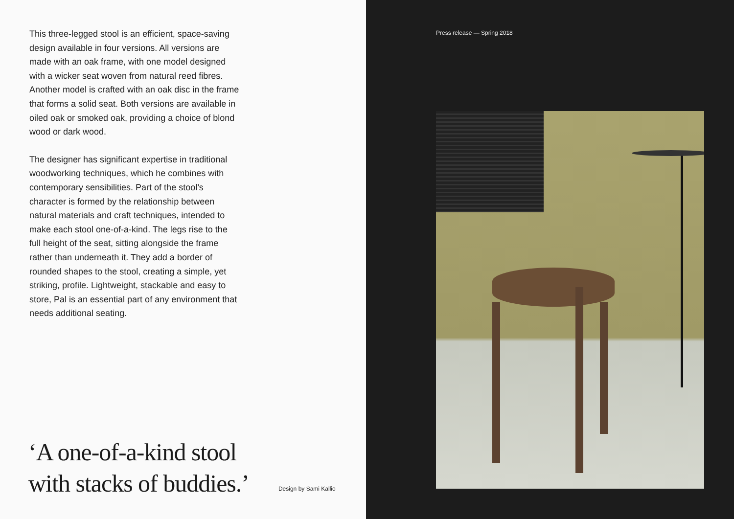This three-legged stool is an efficient, space-saving design available in four versions. All versions are made with an oak frame, with one model designed with a wicker seat woven from natural reed fibres. Another model is crafted with an oak disc in the frame that forms a solid seat. Both versions are available in oiled oak or smoked oak, providing a choice of blond wood or dark wood.
The designer has significant expertise in traditional woodworking techniques, which he combines with contemporary sensibilities. Part of the stool’s character is formed by the relationship between natural materials and craft techniques, intended to make each stool one-of-a-kind. The legs rise to the full height of the seat, sitting alongside the frame rather than underneath it. They add a border of rounded shapes to the stool, creating a simple, yet striking, profile. Lightweight, stackable and easy to store, Pal is an essential part of any environment that needs additional seating.
‘A one-of-a-kind stool
with stacks of buddies.’
Design by Sami Kallio
Press release — Spring 2018